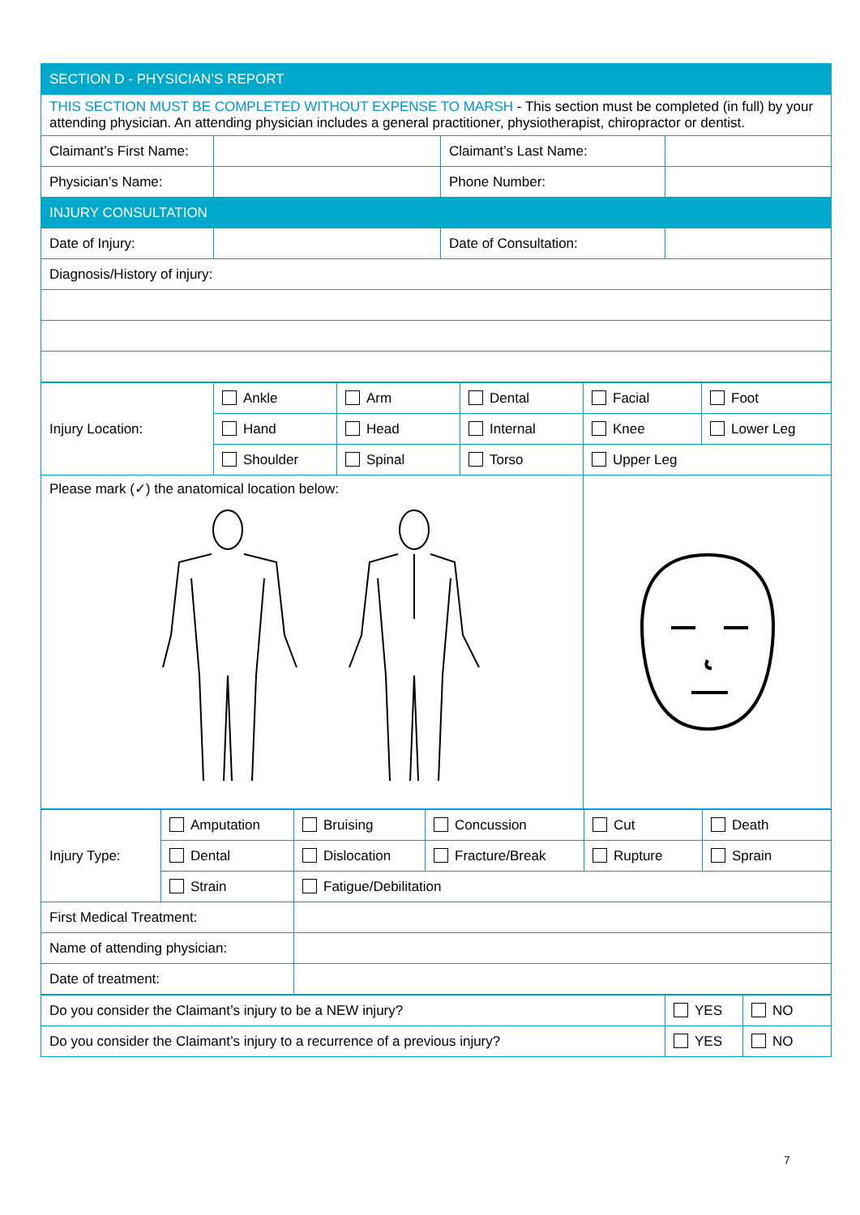| SECTION D - PHYSICIAN’S REPORT | | | |
| THIS SECTION MUST BE COMPLETED WITHOUT EXPENSE TO MARSH - This section must be completed (in full) by your attending physician. An attending physician includes a general practitioner, physiotherapist, chiropractor or dentist. | | | |
| Claimant’s First Name: | | Claimant’s Last Name: | |
| Physician’s Name: | | Phone Number: | |
| INJURY CONSULTATION | | | |
| Date of Injury: | | Date of Consultation: | |
| Diagnosis/History of injury: | | | |
| Injury Location: | Ankle | Arm | Dental | Facial | Foot |
| | Hand | Head | Internal | Knee | Lower Leg |
| | Shoulder | Spinal | Torso | Upper Leg | |
| Please mark (✓) the anatomical location below: | | | | | |
| Injury Type: | Amputation | Bruising | Concussion | Cut | Death |
| | Dental | Dislocation | Fracture/Break | Rupture | Sprain |
| | Strain | Fatigue/Debilitation | | | |
| First Medical Treatment: | | | | | |
| Name of attending physician: | | | | | |
| Date of treatment: | | | | | |
| Do you consider the Claimant’s injury to be a NEW injury? | YES | NO |
| Do you consider the Claimant’s injury to a recurrence of a previous injury? | YES | NO |
7